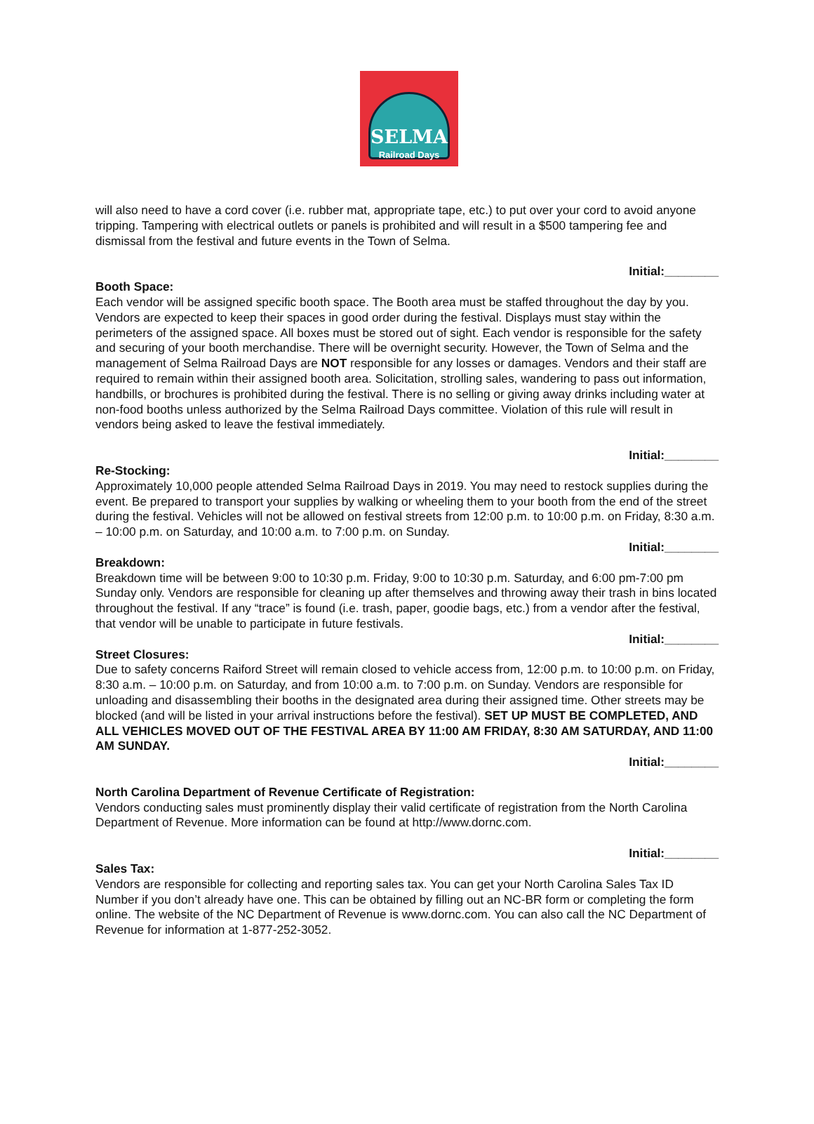SELMA
Railroad Days
will also need to have a cord cover (i.e. rubber mat, appropriate tape, etc.) to put over your cord to avoid anyone tripping. Tampering with electrical outlets or panels is prohibited and will result in a $500 tampering fee and dismissal from the festival and future events in the Town of Selma.
Initial:________
Booth Space:
Each vendor will be assigned specific booth space. The Booth area must be staffed throughout the day by you. Vendors are expected to keep their spaces in good order during the festival. Displays must stay within the perimeters of the assigned space. All boxes must be stored out of sight. Each vendor is responsible for the safety and securing of your booth merchandise. There will be overnight security. However, the Town of Selma and the management of Selma Railroad Days are NOT responsible for any losses or damages. Vendors and their staff are required to remain within their assigned booth area. Solicitation, strolling sales, wandering to pass out information, handbills, or brochures is prohibited during the festival. There is no selling or giving away drinks including water at non-food booths unless authorized by the Selma Railroad Days committee. Violation of this rule will result in vendors being asked to leave the festival immediately.
Initial:________
Re-Stocking:
Approximately 10,000 people attended Selma Railroad Days in 2019. You may need to restock supplies during the event. Be prepared to transport your supplies by walking or wheeling them to your booth from the end of the street during the festival. Vehicles will not be allowed on festival streets from 12:00 p.m. to 10:00 p.m. on Friday, 8:30 a.m. – 10:00 p.m. on Saturday, and 10:00 a.m. to 7:00 p.m. on Sunday.
Initial:________
Breakdown:
Breakdown time will be between 9:00 to 10:30 p.m. Friday, 9:00 to 10:30 p.m. Saturday, and 6:00 pm-7:00 pm Sunday only. Vendors are responsible for cleaning up after themselves and throwing away their trash in bins located throughout the festival. If any “trace” is found (i.e. trash, paper, goodie bags, etc.) from a vendor after the festival, that vendor will be unable to participate in future festivals.
Initial:________
Street Closures:
Due to safety concerns Raiford Street will remain closed to vehicle access from, 12:00 p.m. to 10:00 p.m. on Friday, 8:30 a.m. – 10:00 p.m. on Saturday, and from 10:00 a.m. to 7:00 p.m. on Sunday. Vendors are responsible for unloading and disassembling their booths in the designated area during their assigned time. Other streets may be blocked (and will be listed in your arrival instructions before the festival). SET UP MUST BE COMPLETED, AND ALL VEHICLES MOVED OUT OF THE FESTIVAL AREA BY 11:00 AM FRIDAY, 8:30 AM SATURDAY, AND 11:00 AM SUNDAY.
Initial:________
North Carolina Department of Revenue Certificate of Registration:
Vendors conducting sales must prominently display their valid certificate of registration from the North Carolina Department of Revenue. More information can be found at http://www.dornc.com.
Initial:________
Sales Tax:
Vendors are responsible for collecting and reporting sales tax. You can get your North Carolina Sales Tax ID Number if you don’t already have one. This can be obtained by filling out an NC-BR form or completing the form online. The website of the NC Department of Revenue is www.dornc.com. You can also call the NC Department of Revenue for information at 1-877-252-3052.